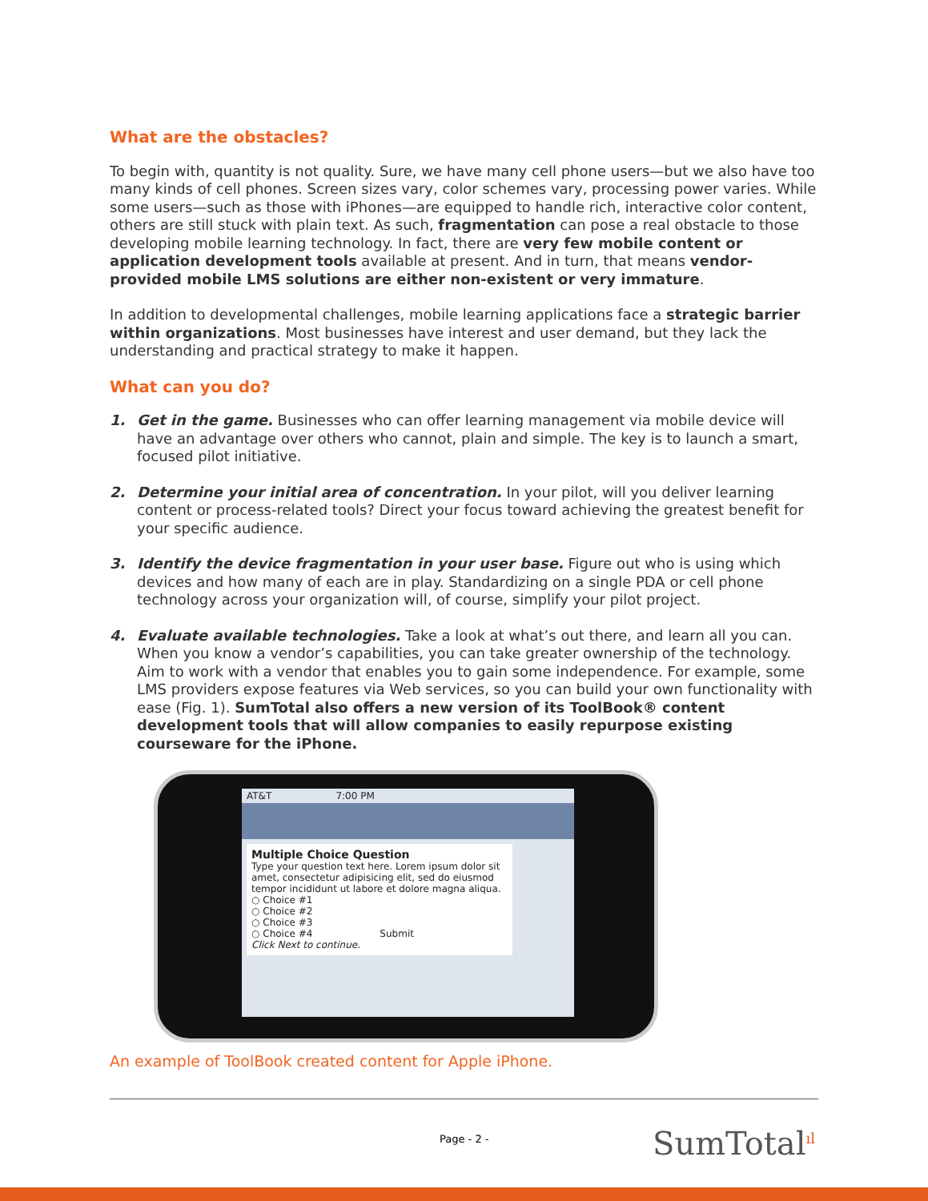What are the obstacles?
To begin with, quantity is not quality. Sure, we have many cell phone users—but we also have too many kinds of cell phones. Screen sizes vary, color schemes vary, processing power varies. While some users—such as those with iPhones—are equipped to handle rich, interactive color content, others are still stuck with plain text. As such, fragmentation can pose a real obstacle to those developing mobile learning technology. In fact, there are very few mobile content or application development tools available at present. And in turn, that means vendor-provided mobile LMS solutions are either non-existent or very immature.
In addition to developmental challenges, mobile learning applications face a strategic barrier within organizations. Most businesses have interest and user demand, but they lack the understanding and practical strategy to make it happen.
What can you do?
1. Get in the game. Businesses who can offer learning management via mobile device will have an advantage over others who cannot, plain and simple. The key is to launch a smart, focused pilot initiative.
2. Determine your initial area of concentration. In your pilot, will you deliver learning content or process-related tools? Direct your focus toward achieving the greatest benefit for your specific audience.
3. Identify the device fragmentation in your user base. Figure out who is using which devices and how many of each are in play. Standardizing on a single PDA or cell phone technology across your organization will, of course, simplify your pilot project.
4. Evaluate available technologies. Take a look at what’s out there, and learn all you can. When you know a vendor’s capabilities, you can take greater ownership of the technology. Aim to work with a vendor that enables you to gain some independence. For example, some LMS providers expose features via Web services, so you can build your own functionality with ease (Fig. 1). SumTotal also offers a new version of its ToolBook® content development tools that will allow companies to easily repurpose existing courseware for the iPhone.
AT&T 7:00 PM
Multiple Choice Question
Type your question text here. Lorem ipsum dolor sit amet, consectetur adipisicing elit, sed do eiusmod tempor incididunt ut labore et dolore magna aliqua.
○ Choice #1
○ Choice #2
○ Choice #3
○ Choice #4 Submit
Click Next to continue.
An example of ToolBook created content for Apple iPhone.
Page - 2 - SumTotal<sup>ıl</sup>